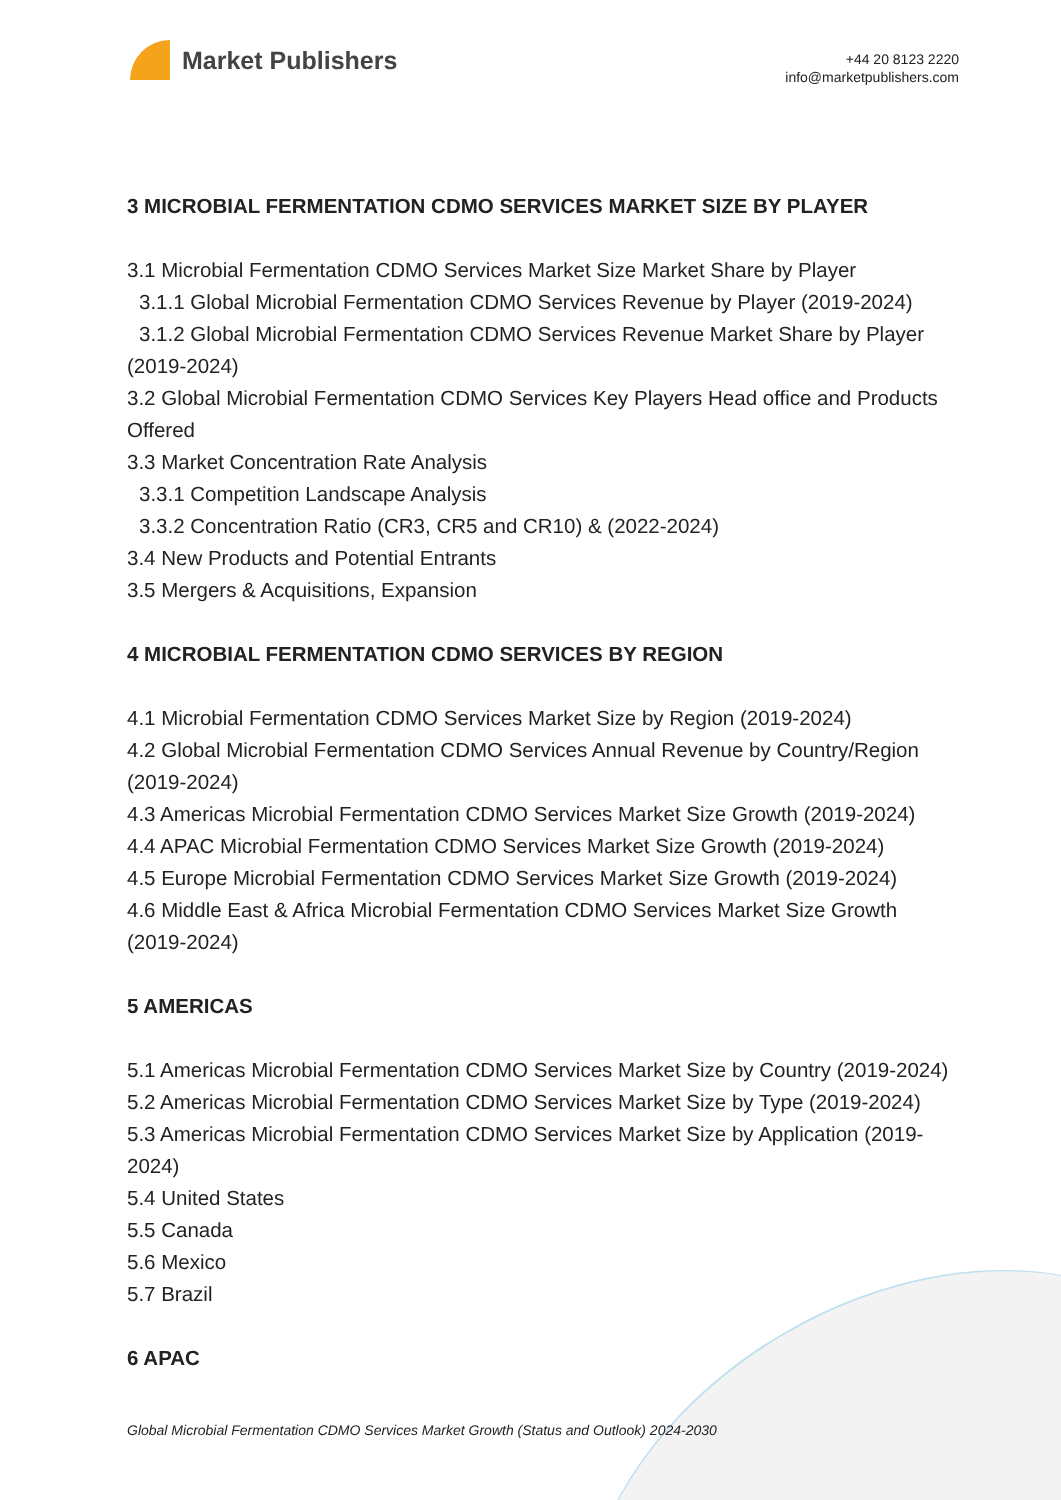Market Publishers
+44 20 8123 2220
info@marketpublishers.com
3 MICROBIAL FERMENTATION CDMO SERVICES MARKET SIZE BY PLAYER
3.1 Microbial Fermentation CDMO Services Market Size Market Share by Player
3.1.1 Global Microbial Fermentation CDMO Services Revenue by Player (2019-2024)
3.1.2 Global Microbial Fermentation CDMO Services Revenue Market Share by Player
(2019-2024)
3.2 Global Microbial Fermentation CDMO Services Key Players Head office and Products Offered
3.3 Market Concentration Rate Analysis
3.3.1 Competition Landscape Analysis
3.3.2 Concentration Ratio (CR3, CR5 and CR10) & (2022-2024)
3.4 New Products and Potential Entrants
3.5 Mergers & Acquisitions, Expansion
4 MICROBIAL FERMENTATION CDMO SERVICES BY REGION
4.1 Microbial Fermentation CDMO Services Market Size by Region (2019-2024)
4.2 Global Microbial Fermentation CDMO Services Annual Revenue by Country/Region (2019-2024)
4.3 Americas Microbial Fermentation CDMO Services Market Size Growth (2019-2024)
4.4 APAC Microbial Fermentation CDMO Services Market Size Growth (2019-2024)
4.5 Europe Microbial Fermentation CDMO Services Market Size Growth (2019-2024)
4.6 Middle East & Africa Microbial Fermentation CDMO Services Market Size Growth (2019-2024)
5 AMERICAS
5.1 Americas Microbial Fermentation CDMO Services Market Size by Country (2019-2024)
5.2 Americas Microbial Fermentation CDMO Services Market Size by Type (2019-2024)
5.3 Americas Microbial Fermentation CDMO Services Market Size by Application (2019-2024)
5.4 United States
5.5 Canada
5.6 Mexico
5.7 Brazil
6 APAC
Global Microbial Fermentation CDMO Services Market Growth (Status and Outlook) 2024-2030